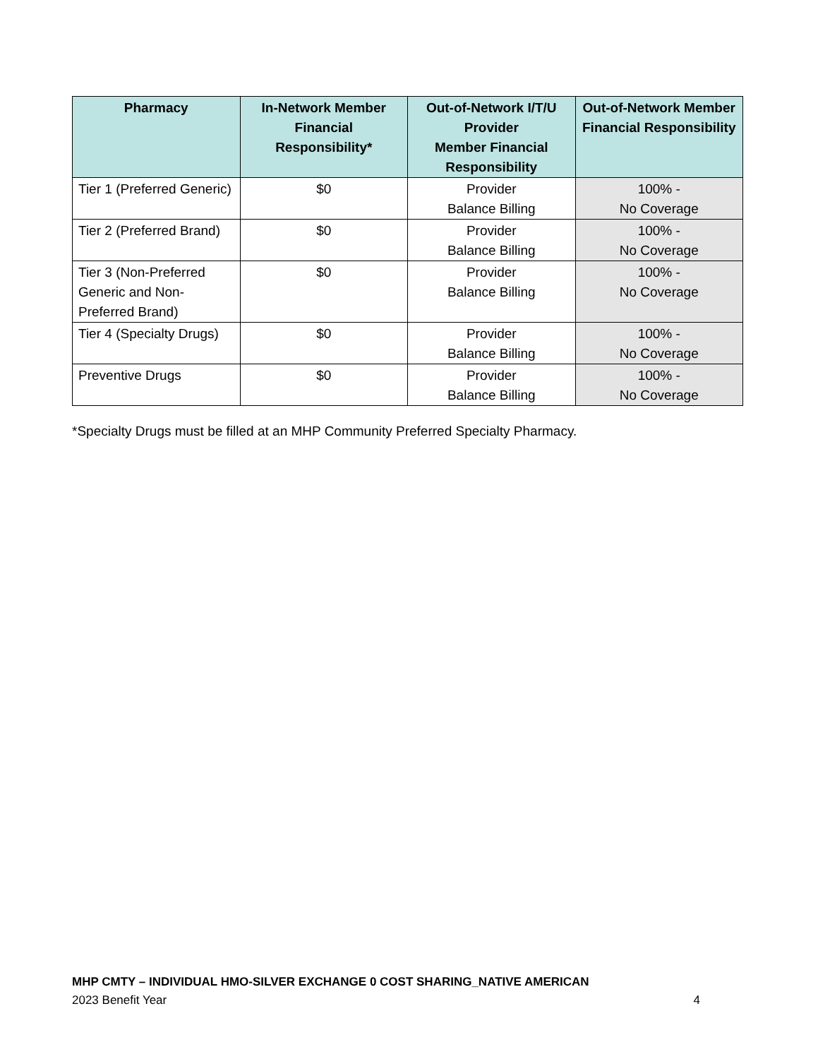| Pharmacy | In-Network Member Financial Responsibility* | Out-of-Network I/T/U Provider Member Financial Responsibility | Out-of-Network Member Financial Responsibility |
| --- | --- | --- | --- |
| Tier 1 (Preferred Generic) | $0 | Provider Balance Billing | 100% - No Coverage |
| Tier 2 (Preferred Brand) | $0 | Provider Balance Billing | 100% - No Coverage |
| Tier 3 (Non-Preferred Generic and Non-Preferred Brand) | $0 | Provider Balance Billing | 100% - No Coverage |
| Tier 4 (Specialty Drugs) | $0 | Provider Balance Billing | 100% - No Coverage |
| Preventive Drugs | $0 | Provider Balance Billing | 100% - No Coverage |
*Specialty Drugs must be filled at an MHP Community Preferred Specialty Pharmacy.
MHP CMTY – INDIVIDUAL HMO-SILVER EXCHANGE 0 COST SHARING_NATIVE AMERICAN
2023 Benefit Year 4